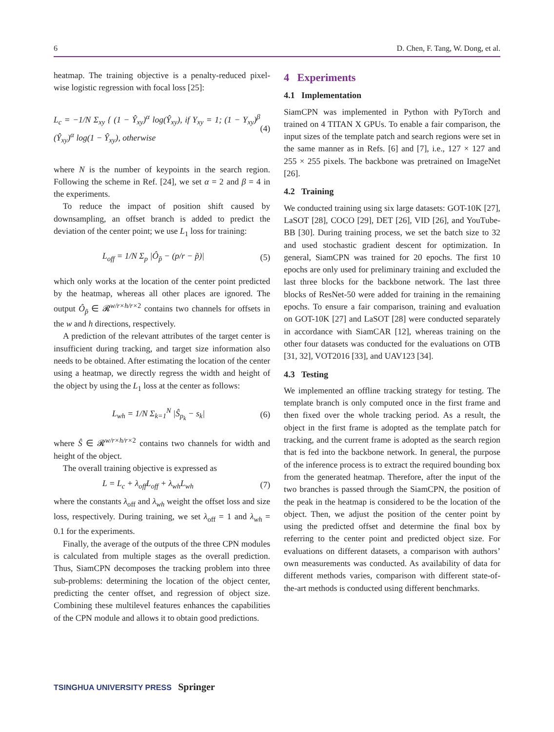6 D. Chen, F. Tang, W. Dong, et al.
heatmap. The training objective is a penalty-reduced pixel-wise logistic regression with focal loss [25]:
L<sub>c</sub> = −1/N Σ<sub>xy</sub> { (1 − Ŷ<sub>xy</sub>)<sup>α</sup> log(Ŷ<sub>xy</sub>), if Y<sub>xy</sub> = 1; (1 − Y<sub>xy</sub>)<sup>β</sup> (Ŷ<sub>xy</sub>)<sup>α</sup> log(1 − Ŷ<sub>xy</sub>), otherwise (4)
where N is the number of keypoints in the search region. Following the scheme in Ref. [24], we set α = 2 and β = 4 in the experiments.
To reduce the impact of position shift caused by downsampling, an offset branch is added to predict the deviation of the center point; we use L<sub>1</sub> loss for training:
L<sub>off</sub> = 1/N Σ<sub>p</sub> |Ô<sub>p̃</sub> − (p/r − p̃)| (5)
which only works at the location of the center point predicted by the heatmap, whereas all other places are ignored. The output Ô<sub>p̃</sub> ∈ 𝓡<sup>w/r×h/r×2</sup> contains two channels for offsets in the w and h directions, respectively.
A prediction of the relevant attributes of the target center is insufficient during tracking, and target size information also needs to be obtained. After estimating the location of the center using a heatmap, we directly regress the width and height of the object by using the L<sub>1</sub> loss at the center as follows:
L<sub>wh</sub> = 1/N Σ<sub>k=1</sub><sup>N</sup> |Ŝ<sub>p<sub>k</sub></sub> − s<sub>k</sub>| (6)
where Ŝ ∈ 𝓡<sup>w/r×h/r×2</sup> contains two channels for width and height of the object.
The overall training objective is expressed as
L = L<sub>c</sub> + λ<sub>off</sub>L<sub>off</sub> + λ<sub>wh</sub>L<sub>wh</sub> (7)
where the constants λ<sub>off</sub> and λ<sub>wh</sub> weight the offset loss and size loss, respectively. During training, we set λ<sub>off</sub> = 1 and λ<sub>wh</sub> = 0.1 for the experiments.
Finally, the average of the outputs of the three CPN modules is calculated from multiple stages as the overall prediction. Thus, SiamCPN decomposes the tracking problem into three sub-problems: determining the location of the object center, predicting the center offset, and regression of object size. Combining these multilevel features enhances the capabilities of the CPN module and allows it to obtain good predictions.
4 Experiments
4.1 Implementation
SiamCPN was implemented in Python with PyTorch and trained on 4 TITAN X GPUs. To enable a fair comparison, the input sizes of the template patch and search regions were set in the same manner as in Refs. [6] and [7], i.e., 127 × 127 and 255 × 255 pixels. The backbone was pretrained on ImageNet [26].
4.2 Training
We conducted training using six large datasets: GOT-10K [27], LaSOT [28], COCO [29], DET [26], VID [26], and YouTube-BB [30]. During training process, we set the batch size to 32 and used stochastic gradient descent for optimization. In general, SiamCPN was trained for 20 epochs. The first 10 epochs are only used for preliminary training and excluded the last three blocks for the backbone network. The last three blocks of ResNet-50 were added for training in the remaining epochs. To ensure a fair comparison, training and evaluation on GOT-10K [27] and LaSOT [28] were conducted separately in accordance with SiamCAR [12], whereas training on the other four datasets was conducted for the evaluations on OTB [31, 32], VOT2016 [33], and UAV123 [34].
4.3 Testing
We implemented an offline tracking strategy for testing. The template branch is only computed once in the first frame and then fixed over the whole tracking period. As a result, the object in the first frame is adopted as the template patch for tracking, and the current frame is adopted as the search region that is fed into the backbone network. In general, the purpose of the inference process is to extract the required bounding box from the generated heatmap. Therefore, after the input of the two branches is passed through the SiamCPN, the position of the peak in the heatmap is considered to be the location of the object. Then, we adjust the position of the center point by using the predicted offset and determine the final box by referring to the center point and predicted object size. For evaluations on different datasets, a comparison with authors’ own measurements was conducted. As availability of data for different methods varies, comparison with different state-of-the-art methods is conducted using different benchmarks.
TSINGHUA UNIVERSITY PRESS Springer